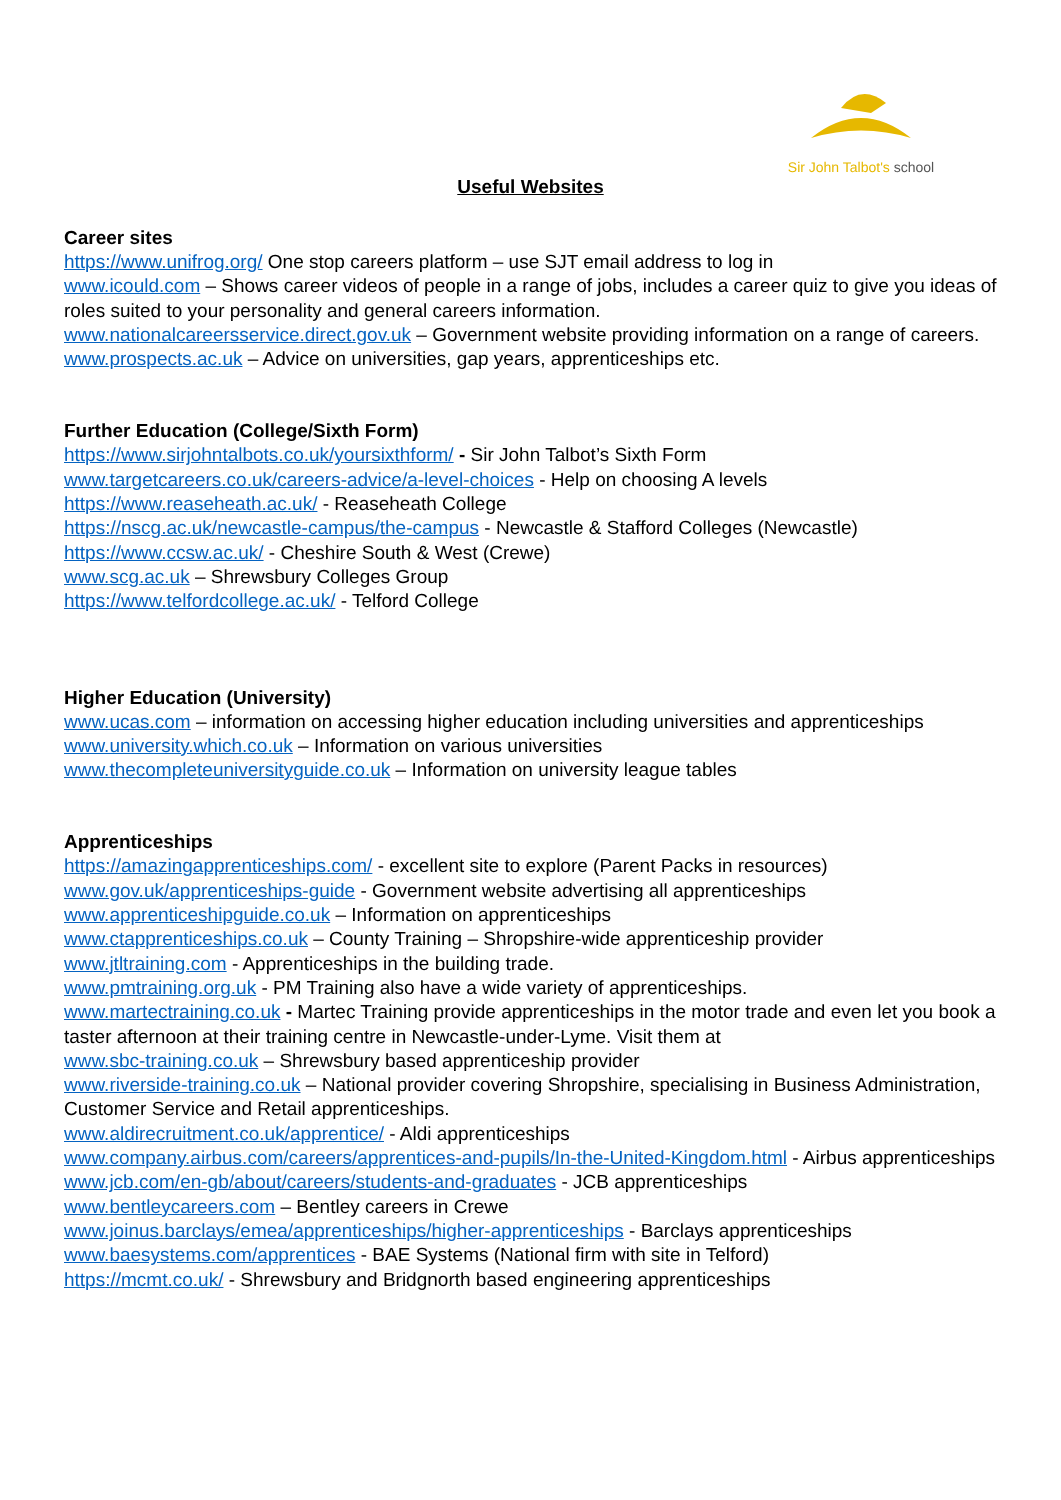Sir John Talbot's school
Useful Websites
Career sites
https://www.unifrog.org/ One stop careers platform – use SJT email address to log in
www.icould.com – Shows career videos of people in a range of jobs, includes a career quiz to give you ideas of roles suited to your personality and general careers information.
www.nationalcareersservice.direct.gov.uk – Government website providing information on a range of careers.
www.prospects.ac.uk – Advice on universities, gap years, apprenticeships etc.
Further Education (College/Sixth Form)
https://www.sirjohntalbots.co.uk/yoursixthform/ - Sir John Talbot’s Sixth Form
www.targetcareers.co.uk/careers-advice/a-level-choices - Help on choosing A levels
https://www.reaseheath.ac.uk/ - Reaseheath College
https://nscg.ac.uk/newcastle-campus/the-campus - Newcastle & Stafford Colleges (Newcastle)
https://www.ccsw.ac.uk/ - Cheshire South & West (Crewe)
www.scg.ac.uk – Shrewsbury Colleges Group
https://www.telfordcollege.ac.uk/ - Telford College
Higher Education (University)
www.ucas.com – information on accessing higher education including universities and apprenticeships
www.university.which.co.uk – Information on various universities
www.thecompleteuniversityguide.co.uk – Information on university league tables
Apprenticeships
https://amazingapprenticeships.com/ - excellent site to explore (Parent Packs in resources)
www.gov.uk/apprenticeships-guide - Government website advertising all apprenticeships
www.apprenticeshipguide.co.uk – Information on apprenticeships
www.ctapprenticeships.co.uk – County Training – Shropshire-wide apprenticeship provider
www.jtltraining.com - Apprenticeships in the building trade.
www.pmtraining.org.uk - PM Training also have a wide variety of apprenticeships.
www.martectraining.co.uk - Martec Training provide apprenticeships in the motor trade and even let you book a taster afternoon at their training centre in Newcastle-under-Lyme. Visit them at
www.sbc-training.co.uk – Shrewsbury based apprenticeship provider
www.riverside-training.co.uk – National provider covering Shropshire, specialising in Business Administration, Customer Service and Retail apprenticeships.
www.aldirecruitment.co.uk/apprentice/ - Aldi apprenticeships
www.company.airbus.com/careers/apprentices-and-pupils/In-the-United-Kingdom.html - Airbus apprenticeships
www.jcb.com/en-gb/about/careers/students-and-graduates - JCB apprenticeships
www.bentleycareers.com – Bentley careers in Crewe
www.joinus.barclays/emea/apprenticeships/higher-apprenticeships - Barclays apprenticeships
www.baesystems.com/apprentices - BAE Systems (National firm with site in Telford)
https://mcmt.co.uk/ - Shrewsbury and Bridgnorth based engineering apprenticeships